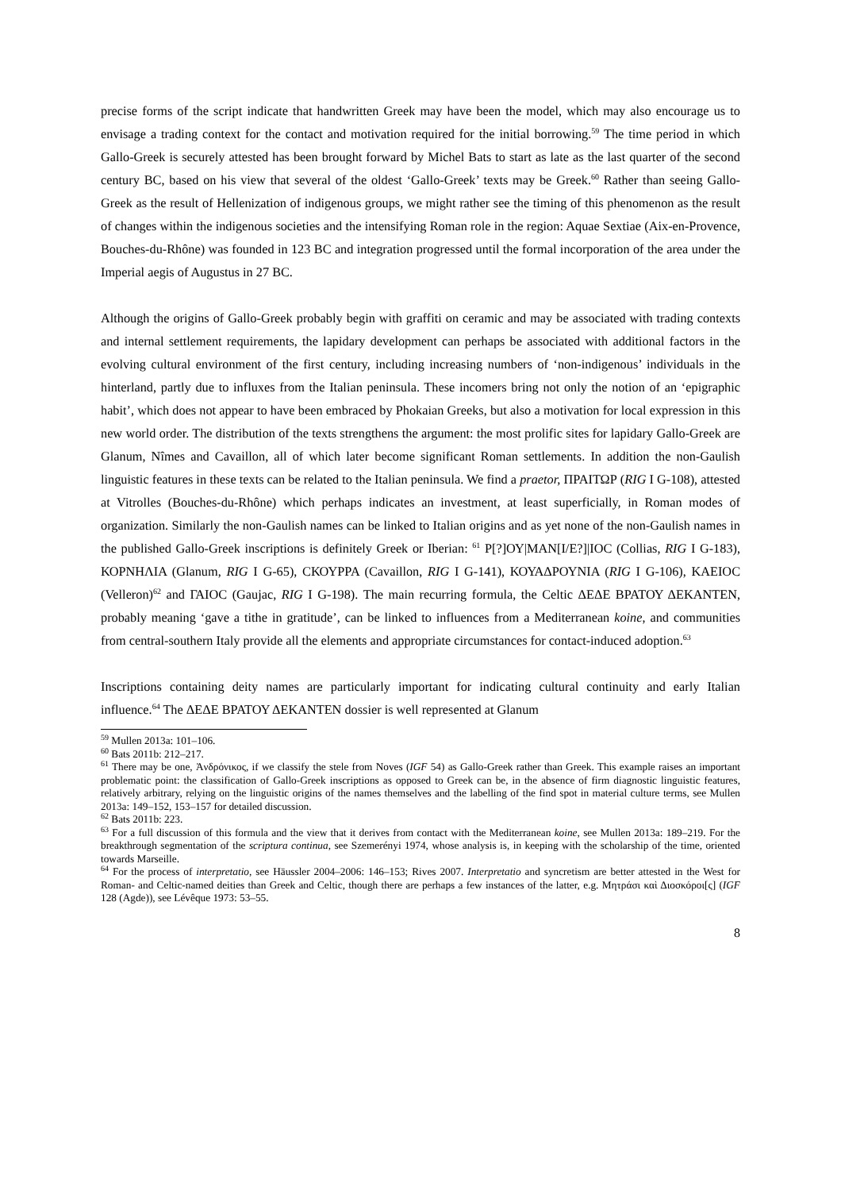precise forms of the script indicate that handwritten Greek may have been the model, which may also encourage us to envisage a trading context for the contact and motivation required for the initial borrowing.<sup>59</sup> The time period in which Gallo-Greek is securely attested has been brought forward by Michel Bats to start as late as the last quarter of the second century BC, based on his view that several of the oldest ‘Gallo-Greek’ texts may be Greek.<sup>60</sup> Rather than seeing Gallo-Greek as the result of Hellenization of indigenous groups, we might rather see the timing of this phenomenon as the result of changes within the indigenous societies and the intensifying Roman role in the region: Aquae Sextiae (Aix-en-Provence, Bouches-du-Rhône) was founded in 123 BC and integration progressed until the formal incorporation of the area under the Imperial aegis of Augustus in 27 BC.
Although the origins of Gallo-Greek probably begin with graffiti on ceramic and may be associated with trading contexts and internal settlement requirements, the lapidary development can perhaps be associated with additional factors in the evolving cultural environment of the first century, including increasing numbers of ‘non-indigenous’ individuals in the hinterland, partly due to influxes from the Italian peninsula. These incomers bring not only the notion of an ‘epigraphic habit’, which does not appear to have been embraced by Phokaian Greeks, but also a motivation for local expression in this new world order. The distribution of the texts strengthens the argument: the most prolific sites for lapidary Gallo-Greek are Glanum, Nîmes and Cavaillon, all of which later become significant Roman settlements. In addition the non-Gaulish linguistic features in these texts can be related to the Italian peninsula. We find a praetor, ΠΡΑΙΤΩΡ (RIG I G-108), attested at Vitrolles (Bouches-du-Rhône) which perhaps indicates an investment, at least superficially, in Roman modes of organization. Similarly the non-Gaulish names can be linked to Italian origins and as yet none of the non-Gaulish names in the published Gallo-Greek inscriptions is definitely Greek or Iberian: <sup>61</sup> Ρ[?]ΟΥ|ΜΑΝ[Ι/Ε?]|ΙΟϹ (Collias, RIG I G-183), ΚΟΡΝΗΛΙΑ (Glanum, RIG I G-65), ϹΚΟΥΡΡΑ (Cavaillon, RIG I G-141), ΚΟΥΑΔΡΟΥΝΙΑ (RIG I G-106), ΚΑΕΙΟϹ (Velleron)<sup>62</sup> and ΓΑΙΟϹ (Gaujac, RIG I G-198). The main recurring formula, the Celtic ΔΕΔΕ ΒΡΑΤΟΥ ΔΕΚΑΝΤΕΝ, probably meaning ‘gave a tithe in gratitude’, can be linked to influences from a Mediterranean koine, and communities from central-southern Italy provide all the elements and appropriate circumstances for contact-induced adoption.<sup>63</sup>
Inscriptions containing deity names are particularly important for indicating cultural continuity and early Italian influence.<sup>64</sup> The ΔΕΔΕ ΒΡΑΤΟΥ ΔΕΚΑΝΤΕΝ dossier is well represented at Glanum
<sup>59</sup> Mullen 2013a: 101–106.
<sup>60</sup> Bats 2011b: 212–217.
<sup>61</sup> There may be one, Ἀνδρόνικος, if we classify the stele from Noves (IGF 54) as Gallo-Greek rather than Greek. This example raises an important problematic point: the classification of Gallo-Greek inscriptions as opposed to Greek can be, in the absence of firm diagnostic linguistic features, relatively arbitrary, relying on the linguistic origins of the names themselves and the labelling of the find spot in material culture terms, see Mullen 2013a: 149–152, 153–157 for detailed discussion.
<sup>62</sup> Bats 2011b: 223.
<sup>63</sup> For a full discussion of this formula and the view that it derives from contact with the Mediterranean koine, see Mullen 2013a: 189–219. For the breakthrough segmentation of the scriptura continua, see Szemerényi 1974, whose analysis is, in keeping with the scholarship of the time, oriented towards Marseille.
<sup>64</sup> For the process of interpretatio, see Häussler 2004–2006: 146–153; Rives 2007. Interpretatio and syncretism are better attested in the West for Roman- and Celtic-named deities than Greek and Celtic, though there are perhaps a few instances of the latter, e.g. Μητράσι καὶ Διοσκόροι[ς] (IGF 128 (Agde)), see Lévêque 1973: 53–55.
8